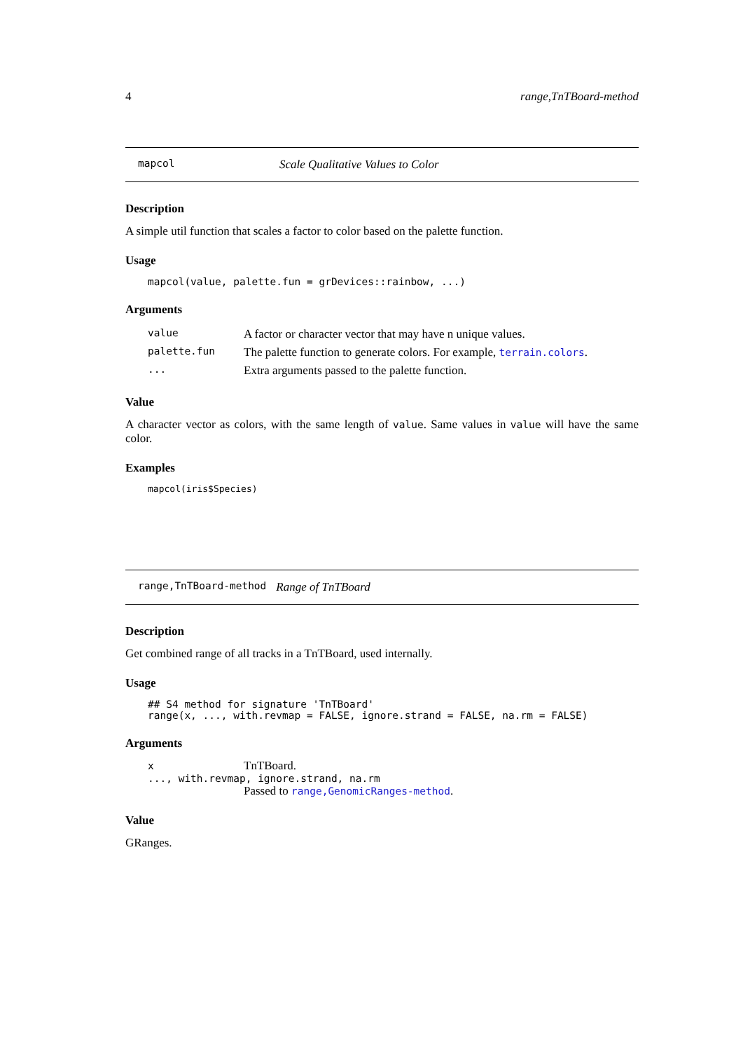4 range,TnTBoard-method
mapcol Scale Qualitative Values to Color
Description
A simple util function that scales a factor to color based on the palette function.
Usage
mapcol(value, palette.fun = grDevices::rainbow, ...)
Arguments
| value | A factor or character vector that may have n unique values. |
| palette.fun | The palette function to generate colors. For example, terrain.colors . |
| ... | Extra arguments passed to the palette function. |
Value
A character vector as colors, with the same length of value. Same values in value will have the same color.
Examples
mapcol(iris$Species)
range,TnTBoard-method Range of TnTBoard
Description
Get combined range of all tracks in a TnTBoard, used internally.
Usage
## S4 method for signature 'TnTBoard'
range(x, ..., with.revmap = FALSE, ignore.strand = FALSE, na.rm = FALSE)
Arguments
x TnTBoard.
..., with.revmap, ignore.strand, na.rm
Passed to range,GenomicRanges-method.
Value
GRanges.